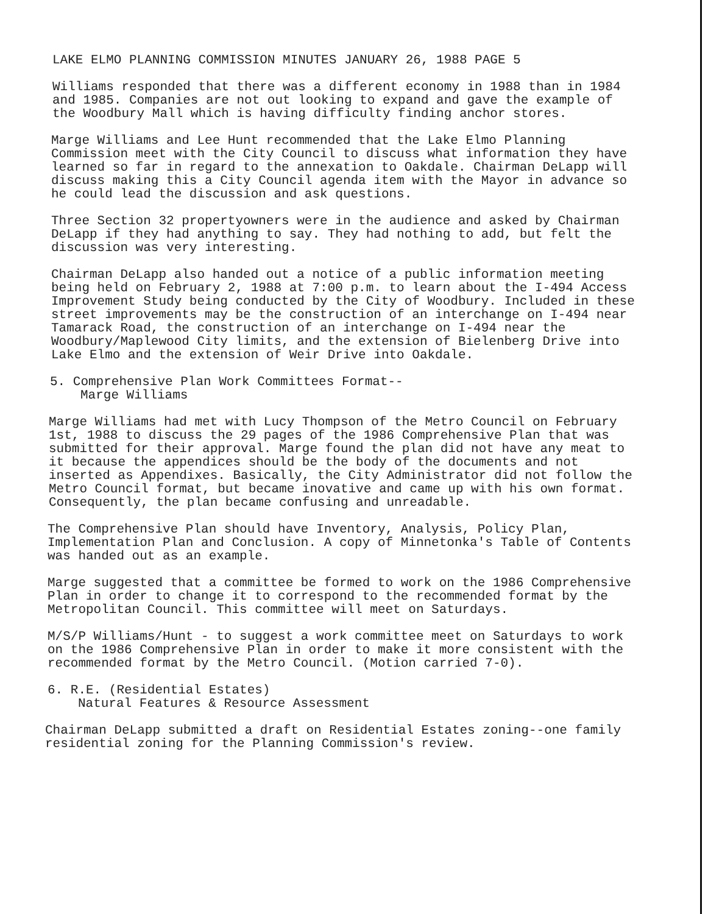LAKE ELMO PLANNING COMMISSION MINUTES JANUARY 26, 1988 PAGE 5
Williams responded that there was a different economy in 1988 than in 1984 and 1985. Companies are not out looking to expand and gave the example of the Woodbury Mall which is having difficulty finding anchor stores.
Marge Williams and Lee Hunt recommended that the Lake Elmo Planning Commission meet with the City Council to discuss what information they have learned so far in regard to the annexation to Oakdale. Chairman DeLapp will discuss making this a City Council agenda item with the Mayor in advance so he could lead the discussion and ask questions.
Three Section 32 propertyowners were in the audience and asked by Chairman DeLapp if they had anything to say. They had nothing to add, but felt the discussion was very interesting.
Chairman DeLapp also handed out a notice of a public information meeting being held on February 2, 1988 at 7:00 p.m. to learn about the I-494 Access Improvement Study being conducted by the City of Woodbury. Included in these street improvements may be the construction of an interchange on I-494 near Tamarack Road, the construction of an interchange on I-494 near the Woodbury/Maplewood City limits, and the extension of Bielenberg Drive into Lake Elmo and the extension of Weir Drive into Oakdale.
5. Comprehensive Plan Work Committees Format--
Marge Williams
Marge Williams had met with Lucy Thompson of the Metro Council on February 1st, 1988 to discuss the 29 pages of the 1986 Comprehensive Plan that was submitted for their approval. Marge found the plan did not have any meat to it because the appendices should be the body of the documents and not inserted as Appendixes. Basically, the City Administrator did not follow the Metro Council format, but became inovative and came up with his own format. Consequently, the plan became confusing and unreadable.
The Comprehensive Plan should have Inventory, Analysis, Policy Plan, Implementation Plan and Conclusion. A copy of Minnetonka's Table of Contents was handed out as an example.
Marge suggested that a committee be formed to work on the 1986 Comprehensive Plan in order to change it to correspond to the recommended format by the Metropolitan Council. This committee will meet on Saturdays.
M/S/P Williams/Hunt - to suggest a work committee meet on Saturdays to work on the 1986 Comprehensive Plan in order to make it more consistent with the recommended format by the Metro Council. (Motion carried 7-0).
6. R.E. (Residential Estates)
Natural Features & Resource Assessment
Chairman DeLapp submitted a draft on Residential Estates zoning--one family residential zoning for the Planning Commission's review.